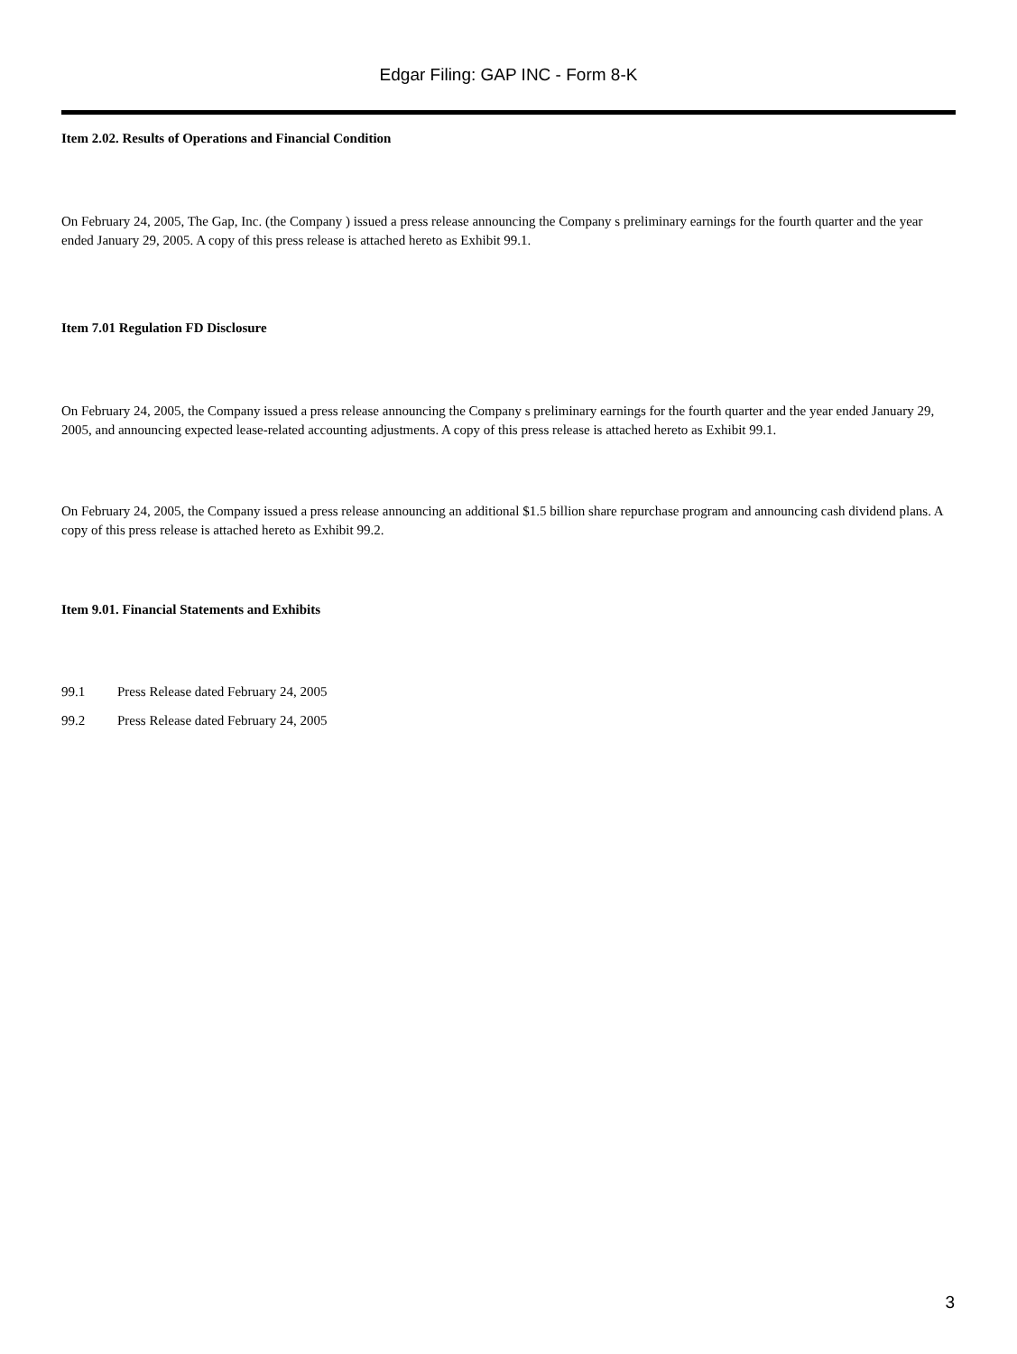Edgar Filing: GAP INC - Form 8-K
Item 2.02. Results of Operations and Financial Condition
On February 24, 2005, The Gap, Inc. (the Company ) issued a press release announcing the Company s preliminary earnings for the fourth quarter and the year ended January 29, 2005. A copy of this press release is attached hereto as Exhibit 99.1.
Item 7.01 Regulation FD Disclosure
On February 24, 2005, the Company issued a press release announcing the Company s preliminary earnings for the fourth quarter and the year ended January 29, 2005, and announcing expected lease-related accounting adjustments. A copy of this press release is attached hereto as Exhibit 99.1.
On February 24, 2005, the Company issued a press release announcing an additional $1.5 billion share repurchase program and announcing cash dividend plans. A copy of this press release is attached hereto as Exhibit 99.2.
Item 9.01. Financial Statements and Exhibits
99.1 Press Release dated February 24, 2005
99.2 Press Release dated February 24, 2005
3